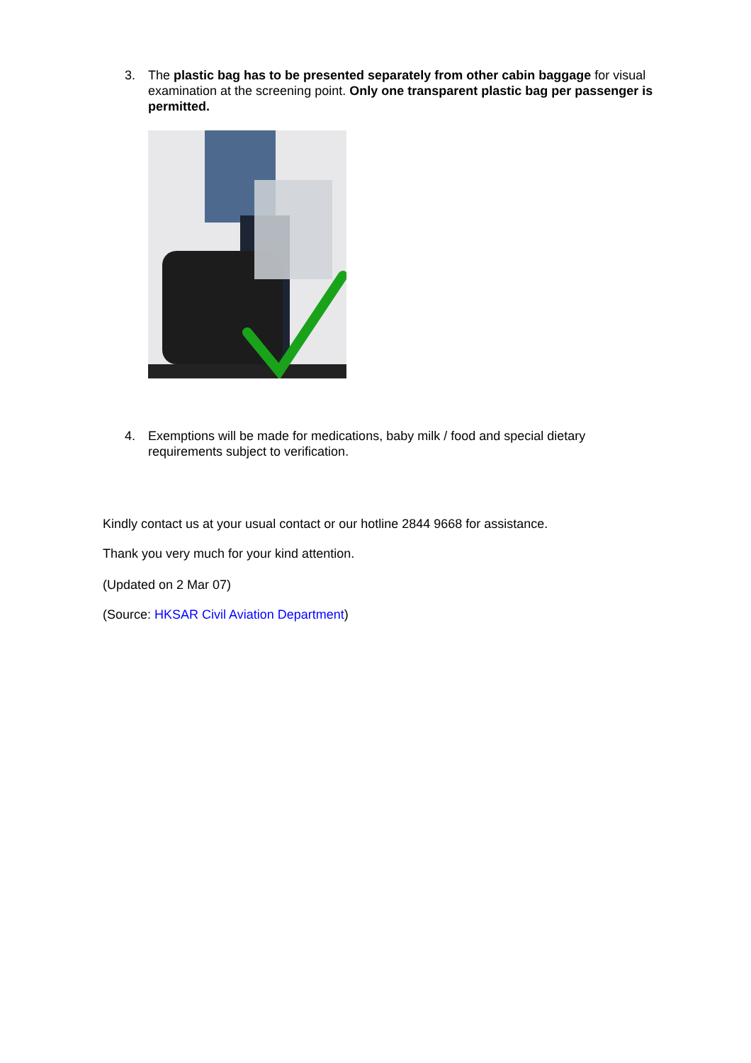3. The plastic bag has to be presented separately from other cabin baggage for visual examination at the screening point. Only one transparent plastic bag per passenger is permitted.
4. Exemptions will be made for medications, baby milk / food and special dietary requirements subject to verification.
Kindly contact us at your usual contact or our hotline 2844 9668 for assistance.
Thank you very much for your kind attention.
(Updated on 2 Mar 07)
(Source: HKSAR Civil Aviation Department)